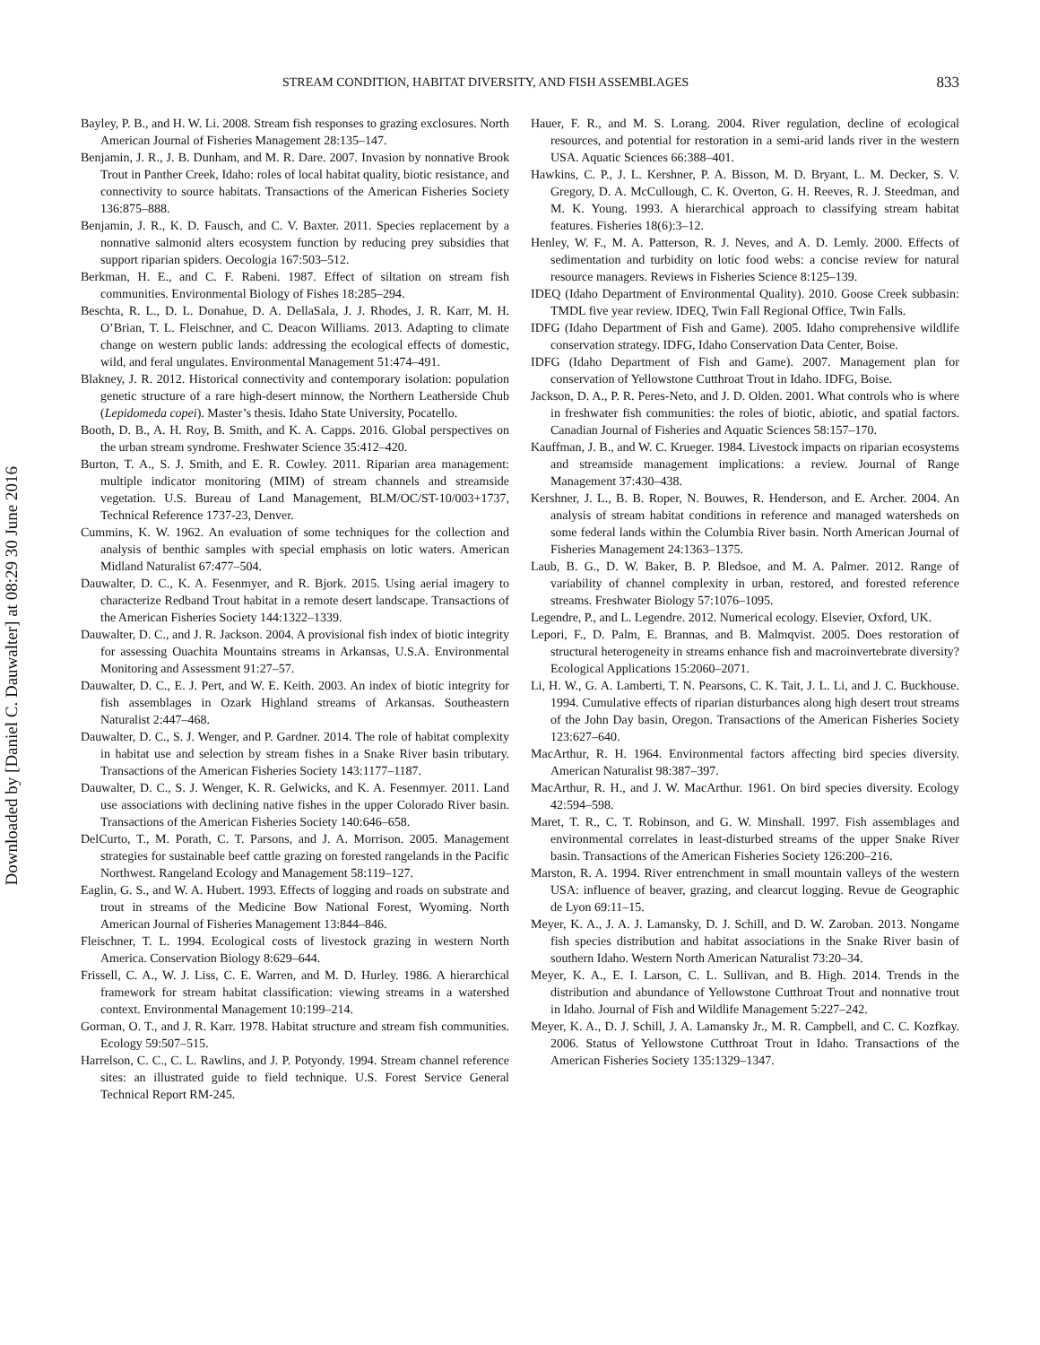Downloaded by [Daniel C. Dauwalter] at 08:29 30 June 2016
STREAM CONDITION, HABITAT DIVERSITY, AND FISH ASSEMBLAGES 833
Bayley, P. B., and H. W. Li. 2008. Stream fish responses to grazing exclosures. North American Journal of Fisheries Management 28:135–147.
Benjamin, J. R., J. B. Dunham, and M. R. Dare. 2007. Invasion by nonnative Brook Trout in Panther Creek, Idaho: roles of local habitat quality, biotic resistance, and connectivity to source habitats. Transactions of the American Fisheries Society 136:875–888.
Benjamin, J. R., K. D. Fausch, and C. V. Baxter. 2011. Species replacement by a nonnative salmonid alters ecosystem function by reducing prey subsidies that support riparian spiders. Oecologia 167:503–512.
Berkman, H. E., and C. F. Rabeni. 1987. Effect of siltation on stream fish communities. Environmental Biology of Fishes 18:285–294.
Beschta, R. L., D. L. Donahue, D. A. DellaSala, J. J. Rhodes, J. R. Karr, M. H. O’Brian, T. L. Fleischner, and C. Deacon Williams. 2013. Adapting to climate change on western public lands: addressing the ecological effects of domestic, wild, and feral ungulates. Environmental Management 51:474–491.
Blakney, J. R. 2012. Historical connectivity and contemporary isolation: population genetic structure of a rare high-desert minnow, the Northern Leatherside Chub (Lepidomeda copei). Master’s thesis. Idaho State University, Pocatello.
Booth, D. B., A. H. Roy, B. Smith, and K. A. Capps. 2016. Global perspectives on the urban stream syndrome. Freshwater Science 35:412–420.
Burton, T. A., S. J. Smith, and E. R. Cowley. 2011. Riparian area management: multiple indicator monitoring (MIM) of stream channels and streamside vegetation. U.S. Bureau of Land Management, BLM/OC/ST-10/003+1737, Technical Reference 1737-23, Denver.
Cummins, K. W. 1962. An evaluation of some techniques for the collection and analysis of benthic samples with special emphasis on lotic waters. American Midland Naturalist 67:477–504.
Dauwalter, D. C., K. A. Fesenmyer, and R. Bjork. 2015. Using aerial imagery to characterize Redband Trout habitat in a remote desert landscape. Transactions of the American Fisheries Society 144:1322–1339.
Dauwalter, D. C., and J. R. Jackson. 2004. A provisional fish index of biotic integrity for assessing Ouachita Mountains streams in Arkansas, U.S.A. Environmental Monitoring and Assessment 91:27–57.
Dauwalter, D. C., E. J. Pert, and W. E. Keith. 2003. An index of biotic integrity for fish assemblages in Ozark Highland streams of Arkansas. Southeastern Naturalist 2:447–468.
Dauwalter, D. C., S. J. Wenger, and P. Gardner. 2014. The role of habitat complexity in habitat use and selection by stream fishes in a Snake River basin tributary. Transactions of the American Fisheries Society 143:1177–1187.
Dauwalter, D. C., S. J. Wenger, K. R. Gelwicks, and K. A. Fesenmyer. 2011. Land use associations with declining native fishes in the upper Colorado River basin. Transactions of the American Fisheries Society 140:646–658.
DelCurto, T., M. Porath, C. T. Parsons, and J. A. Morrison. 2005. Management strategies for sustainable beef cattle grazing on forested rangelands in the Pacific Northwest. Rangeland Ecology and Management 58:119–127.
Eaglin, G. S., and W. A. Hubert. 1993. Effects of logging and roads on substrate and trout in streams of the Medicine Bow National Forest, Wyoming. North American Journal of Fisheries Management 13:844–846.
Fleischner, T. L. 1994. Ecological costs of livestock grazing in western North America. Conservation Biology 8:629–644.
Frissell, C. A., W. J. Liss, C. E. Warren, and M. D. Hurley. 1986. A hierarchical framework for stream habitat classification: viewing streams in a watershed context. Environmental Management 10:199–214.
Gorman, O. T., and J. R. Karr. 1978. Habitat structure and stream fish communities. Ecology 59:507–515.
Harrelson, C. C., C. L. Rawlins, and J. P. Potyondy. 1994. Stream channel reference sites: an illustrated guide to field technique. U.S. Forest Service General Technical Report RM-245.
Hauer, F. R., and M. S. Lorang. 2004. River regulation, decline of ecological resources, and potential for restoration in a semi-arid lands river in the western USA. Aquatic Sciences 66:388–401.
Hawkins, C. P., J. L. Kershner, P. A. Bisson, M. D. Bryant, L. M. Decker, S. V. Gregory, D. A. McCullough, C. K. Overton, G. H. Reeves, R. J. Steedman, and M. K. Young. 1993. A hierarchical approach to classifying stream habitat features. Fisheries 18(6):3–12.
Henley, W. F., M. A. Patterson, R. J. Neves, and A. D. Lemly. 2000. Effects of sedimentation and turbidity on lotic food webs: a concise review for natural resource managers. Reviews in Fisheries Science 8:125–139.
IDEQ (Idaho Department of Environmental Quality). 2010. Goose Creek subbasin: TMDL five year review. IDEQ, Twin Fall Regional Office, Twin Falls.
IDFG (Idaho Department of Fish and Game). 2005. Idaho comprehensive wildlife conservation strategy. IDFG, Idaho Conservation Data Center, Boise.
IDFG (Idaho Department of Fish and Game). 2007. Management plan for conservation of Yellowstone Cutthroat Trout in Idaho. IDFG, Boise.
Jackson, D. A., P. R. Peres-Neto, and J. D. Olden. 2001. What controls who is where in freshwater fish communities: the roles of biotic, abiotic, and spatial factors. Canadian Journal of Fisheries and Aquatic Sciences 58:157–170.
Kauffman, J. B., and W. C. Krueger. 1984. Livestock impacts on riparian ecosystems and streamside management implications: a review. Journal of Range Management 37:430–438.
Kershner, J. L., B. B. Roper, N. Bouwes, R. Henderson, and E. Archer. 2004. An analysis of stream habitat conditions in reference and managed watersheds on some federal lands within the Columbia River basin. North American Journal of Fisheries Management 24:1363–1375.
Laub, B. G., D. W. Baker, B. P. Bledsoe, and M. A. Palmer. 2012. Range of variability of channel complexity in urban, restored, and forested reference streams. Freshwater Biology 57:1076–1095.
Legendre, P., and L. Legendre. 2012. Numerical ecology. Elsevier, Oxford, UK.
Lepori, F., D. Palm, E. Brannas, and B. Malmqvist. 2005. Does restoration of structural heterogeneity in streams enhance fish and macroinvertebrate diversity? Ecological Applications 15:2060–2071.
Li, H. W., G. A. Lamberti, T. N. Pearsons, C. K. Tait, J. L. Li, and J. C. Buckhouse. 1994. Cumulative effects of riparian disturbances along high desert trout streams of the John Day basin, Oregon. Transactions of the American Fisheries Society 123:627–640.
MacArthur, R. H. 1964. Environmental factors affecting bird species diversity. American Naturalist 98:387–397.
MacArthur, R. H., and J. W. MacArthur. 1961. On bird species diversity. Ecology 42:594–598.
Maret, T. R., C. T. Robinson, and G. W. Minshall. 1997. Fish assemblages and environmental correlates in least-disturbed streams of the upper Snake River basin. Transactions of the American Fisheries Society 126:200–216.
Marston, R. A. 1994. River entrenchment in small mountain valleys of the western USA: influence of beaver, grazing, and clearcut logging. Revue de Geographic de Lyon 69:11–15.
Meyer, K. A., J. A. J. Lamansky, D. J. Schill, and D. W. Zaroban. 2013. Nongame fish species distribution and habitat associations in the Snake River basin of southern Idaho. Western North American Naturalist 73:20–34.
Meyer, K. A., E. I. Larson, C. L. Sullivan, and B. High. 2014. Trends in the distribution and abundance of Yellowstone Cutthroat Trout and nonnative trout in Idaho. Journal of Fish and Wildlife Management 5:227–242.
Meyer, K. A., D. J. Schill, J. A. Lamansky Jr., M. R. Campbell, and C. C. Kozfkay. 2006. Status of Yellowstone Cutthroat Trout in Idaho. Transactions of the American Fisheries Society 135:1329–1347.